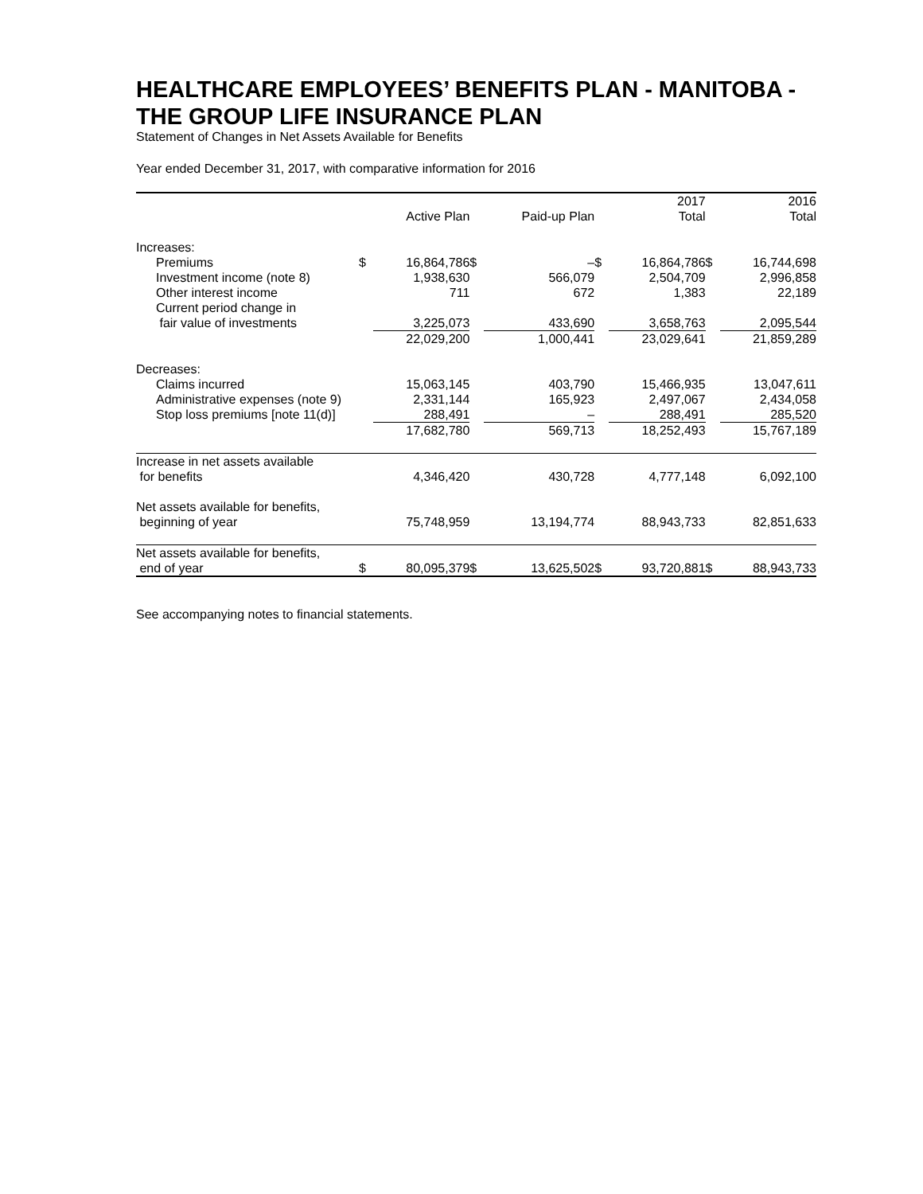HEALTHCARE EMPLOYEES’ BENEFITS PLAN - MANITOBA - THE GROUP LIFE INSURANCE PLAN
Statement of Changes in Net Assets Available for Benefits
Year ended December 31, 2017, with comparative information for 2016
| | | | | | | 2017 | | 2016 |
| --- | --- | --- | --- | --- | --- | --- | --- | --- |
| | | Active Plan | | Paid-up Plan | | Total | | Total |
| Increases: | | | | | | | | |
| Premiums | $ | 16,864,786 | $ | – | $ | 16,864,786 | $ | 16,744,698 |
| Investment income (note 8) | | 1,938,630 | | 566,079 | | 2,504,709 | | 2,996,858 |
| Other interest income | | 711 | | 672 | | 1,383 | | 22,189 |
| Current period change in | | | | | | | | |
| fair value of investments | | 3,225,073 | | 433,690 | | 3,658,763 | | 2,095,544 |
| | | 22,029,200 | | 1,000,441 | | 23,029,641 | | 21,859,289 |
| Decreases: | | | | | | | | |
| Claims incurred | | 15,063,145 | | 403,790 | | 15,466,935 | | 13,047,611 |
| Administrative expenses (note 9) | | 2,331,144 | | 165,923 | | 2,497,067 | | 2,434,058 |
| Stop loss premiums [note 11(d)] | | 288,491 | | – | | 288,491 | | 285,520 |
| | | 17,682,780 | | 569,713 | | 18,252,493 | | 15,767,189 |
| Increase in net assets available | | | | | | | | |
| for benefits | | 4,346,420 | | 430,728 | | 4,777,148 | | 6,092,100 |
| Net assets available for benefits, | | | | | | | | |
| beginning of year | | 75,748,959 | | 13,194,774 | | 88,943,733 | | 82,851,633 |
| Net assets available for benefits, | | | | | | | | |
| end of year | $ | 80,095,379 | $ | 13,625,502 | $ | 93,720,881 | $ | 88,943,733 |
See accompanying notes to financial statements.